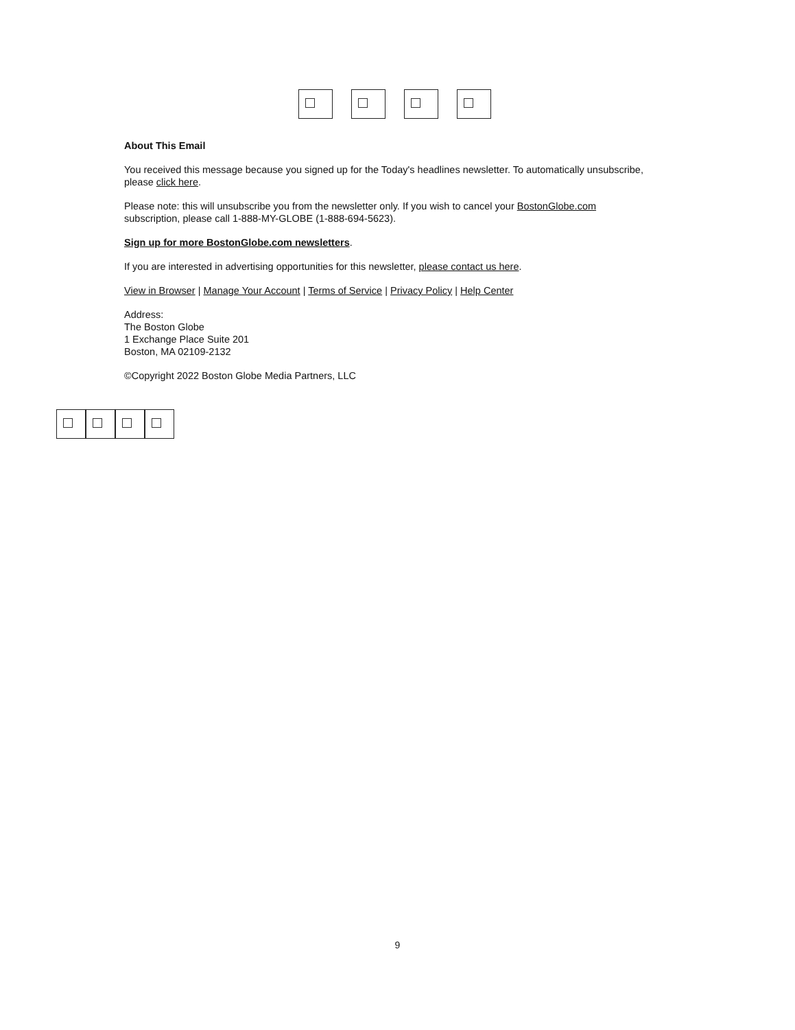About This Email
You received this message because you signed up for the Today's headlines newsletter. To automatically unsubscribe, please click here.
Please note: this will unsubscribe you from the newsletter only. If you wish to cancel your BostonGlobe.com subscription, please call 1-888-MY-GLOBE (1-888-694-5623).
Sign up for more BostonGlobe.com newsletters.
If you are interested in advertising opportunities for this newsletter, please contact us here.
View in Browser | Manage Your Account | Terms of Service | Privacy Policy | Help Center
Address:
The Boston Globe
1 Exchange Place Suite 201
Boston, MA 02109-2132
©Copyright 2022 Boston Globe Media Partners, LLC
9